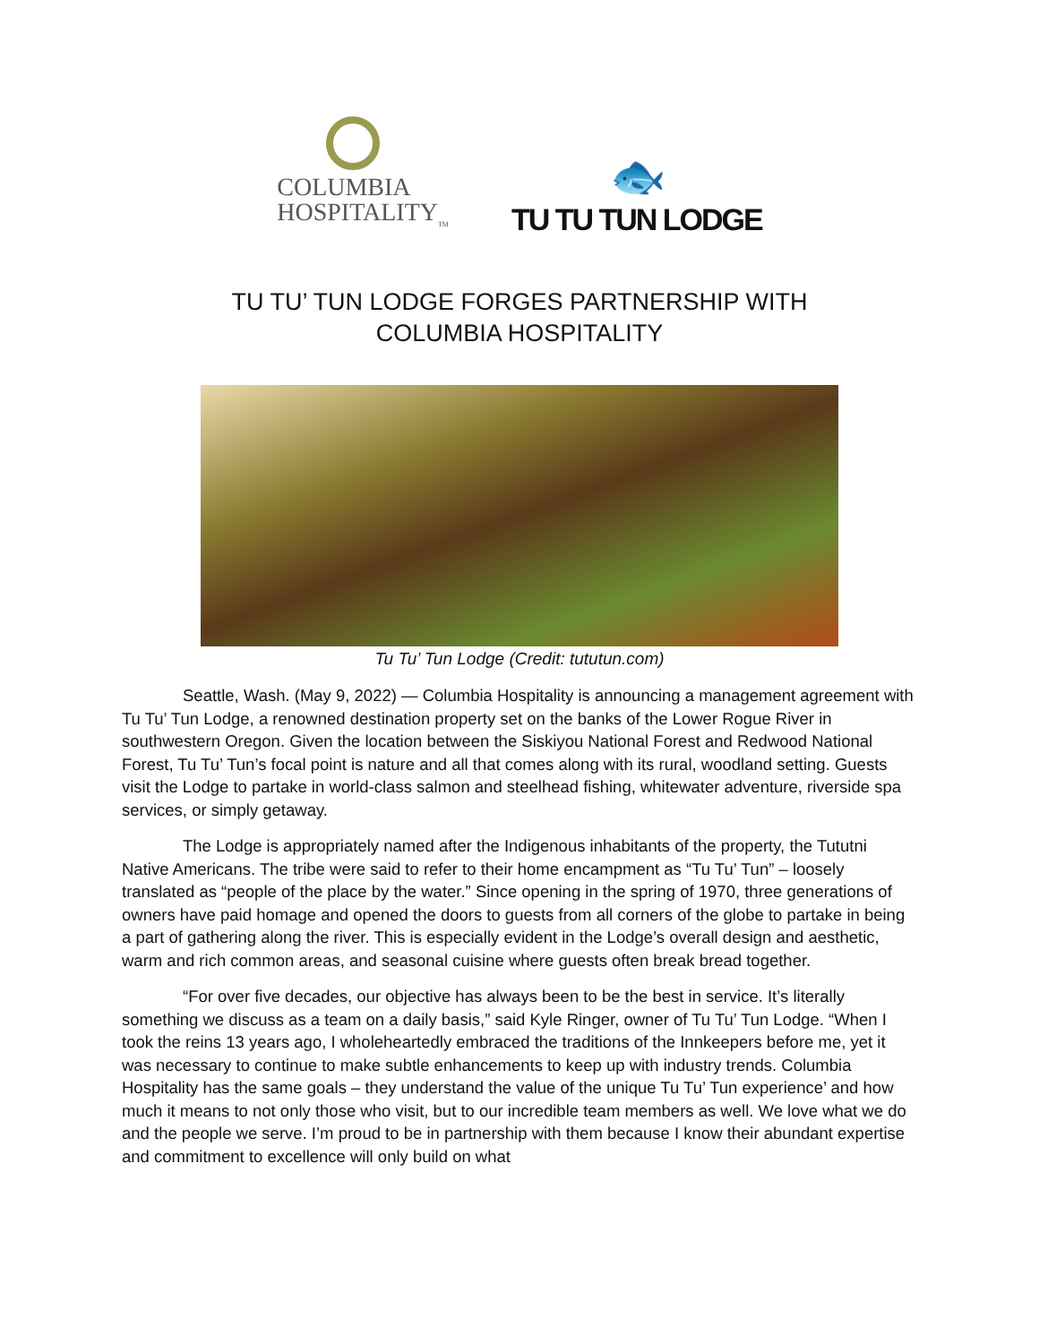COLUMBIA
HOSPITALITY<sub>TM</sub>
🐟
TU TU TUN LODGE
TU TU’ TUN LODGE FORGES PARTNERSHIP WITH
COLUMBIA HOSPITALITY
Tu Tu’ Tun Lodge (Credit: tututun.com)
Seattle, Wash. (May 9, 2022) — Columbia Hospitality is announcing a management agreement with Tu Tu’ Tun Lodge, a renowned destination property set on the banks of the Lower Rogue River in southwestern Oregon. Given the location between the Siskiyou National Forest and Redwood National Forest, Tu Tu’ Tun’s focal point is nature and all that comes along with its rural, woodland setting. Guests visit the Lodge to partake in world-class salmon and steelhead fishing, whitewater adventure, riverside spa services, or simply getaway.
The Lodge is appropriately named after the Indigenous inhabitants of the property, the Tututni Native Americans. The tribe were said to refer to their home encampment as “Tu Tu’ Tun” – loosely translated as “people of the place by the water.” Since opening in the spring of 1970, three generations of owners have paid homage and opened the doors to guests from all corners of the globe to partake in being a part of gathering along the river. This is especially evident in the Lodge’s overall design and aesthetic, warm and rich common areas, and seasonal cuisine where guests often break bread together.
“For over five decades, our objective has always been to be the best in service. It’s literally something we discuss as a team on a daily basis,” said Kyle Ringer, owner of Tu Tu’ Tun Lodge. “When I took the reins 13 years ago, I wholeheartedly embraced the traditions of the Innkeepers before me, yet it was necessary to continue to make subtle enhancements to keep up with industry trends. Columbia Hospitality has the same goals – they understand the value of the unique Tu Tu’ Tun experience’ and how much it means to not only those who visit, but to our incredible team members as well. We love what we do and the people we serve. I’m proud to be in partnership with them because I know their abundant expertise and commitment to excellence will only build on what